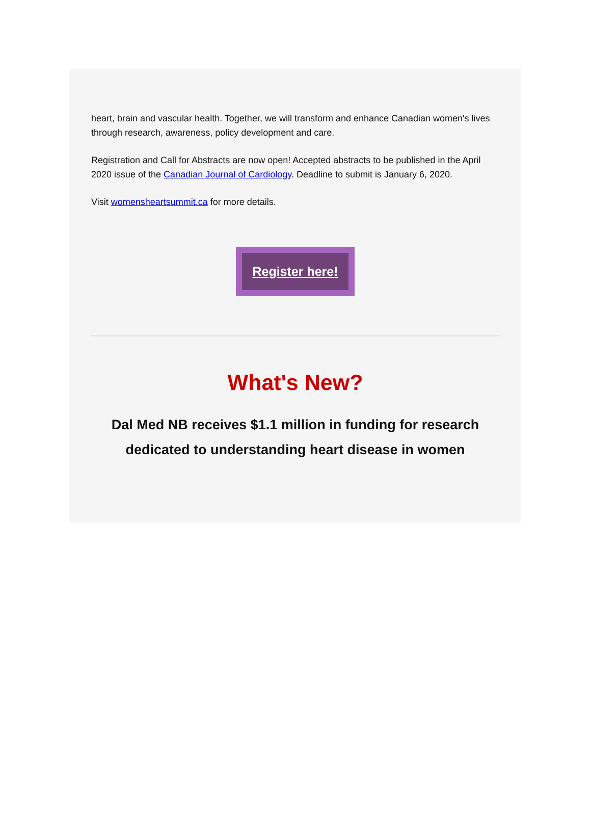heart, brain and vascular health. Together, we will transform and enhance Canadian women's lives through research, awareness, policy development and care.
Registration and Call for Abstracts are now open! Accepted abstracts to be published in the April 2020 issue of the Canadian Journal of Cardiology. Deadline to submit is January 6, 2020.
Visit womensheartsummit.ca for more details.
Register here!
What's New?
Dal Med NB receives $1.1 million in funding for research dedicated to understanding heart disease in women